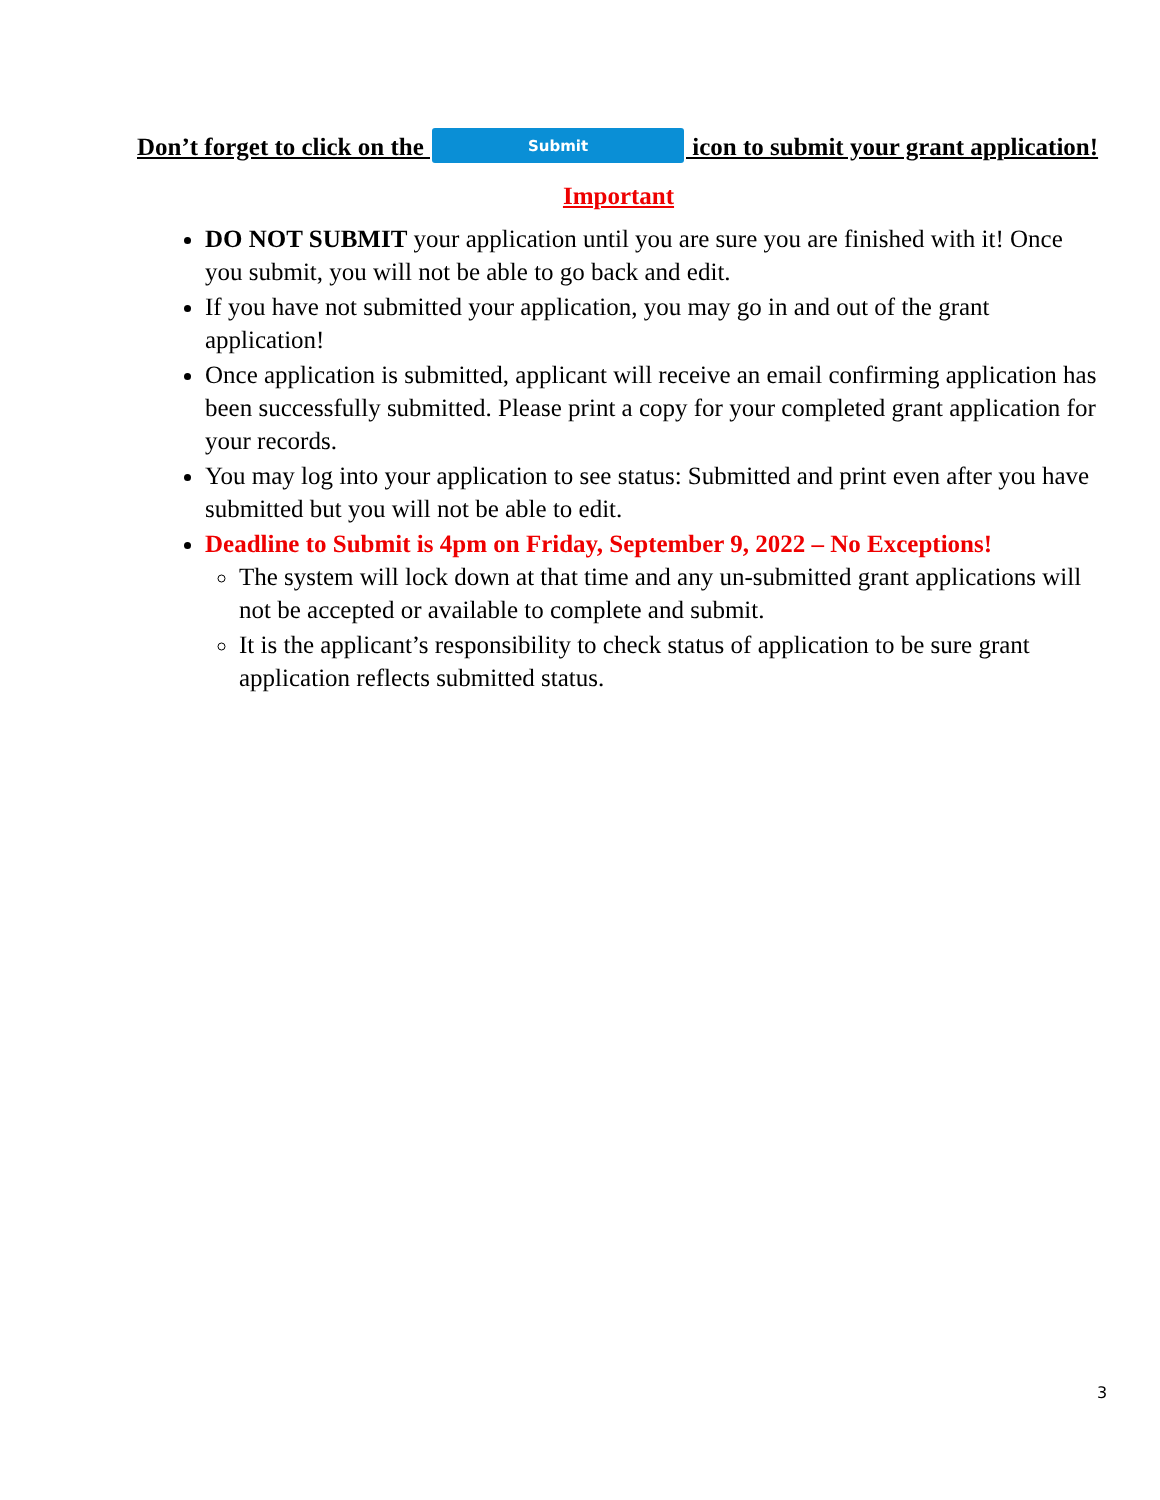Don’t forget to click on the Submit icon to submit your grant application!
Important
DO NOT SUBMIT your application until you are sure you are finished with it! Once you submit, you will not be able to go back and edit.
If you have not submitted your application, you may go in and out of the grant application!
Once application is submitted, applicant will receive an email confirming application has been successfully submitted. Please print a copy for your completed grant application for your records.
You may log into your application to see status: Submitted and print even after you have submitted but you will not be able to edit.
Deadline to Submit is 4pm on Friday, September 9, 2022 – No Exceptions!
The system will lock down at that time and any un-submitted grant applications will not be accepted or available to complete and submit.
It is the applicant’s responsibility to check status of application to be sure grant application reflects submitted status.
3